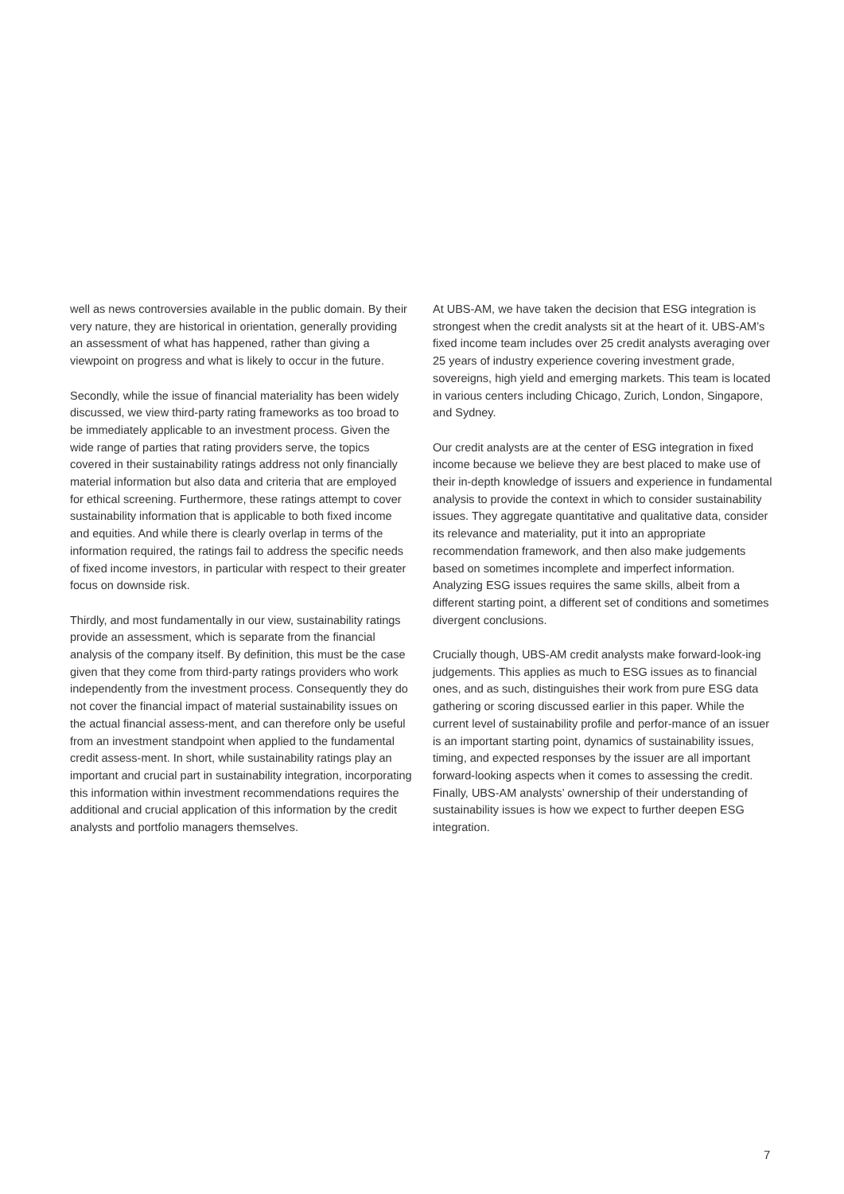well as news controversies available in the public domain. By their very nature, they are historical in orientation, generally providing an assessment of what has happened, rather than giving a viewpoint on progress and what is likely to occur in the future.
Secondly, while the issue of financial materiality has been widely discussed, we view third-party rating frameworks as too broad to be immediately applicable to an investment process. Given the wide range of parties that rating providers serve, the topics covered in their sustainability ratings address not only financially material information but also data and criteria that are employed for ethical screening. Furthermore, these ratings attempt to cover sustainability information that is applicable to both fixed income and equities. And while there is clearly overlap in terms of the information required, the ratings fail to address the specific needs of fixed income investors, in particular with respect to their greater focus on downside risk.
Thirdly, and most fundamentally in our view, sustainability ratings provide an assessment, which is separate from the financial analysis of the company itself. By definition, this must be the case given that they come from third-party ratings providers who work independently from the investment process. Consequently they do not cover the financial impact of material sustainability issues on the actual financial assess-ment, and can therefore only be useful from an investment standpoint when applied to the fundamental credit assess-ment. In short, while sustainability ratings play an important and crucial part in sustainability integration, incorporating this information within investment recommendations requires the additional and crucial application of this information by the credit analysts and portfolio managers themselves.
At UBS-AM, we have taken the decision that ESG integration is strongest when the credit analysts sit at the heart of it. UBS-AM’s fixed income team includes over 25 credit analysts averaging over 25 years of industry experience covering investment grade, sovereigns, high yield and emerging markets. This team is located in various centers including Chicago, Zurich, London, Singapore, and Sydney.
Our credit analysts are at the center of ESG integration in fixed income because we believe they are best placed to make use of their in-depth knowledge of issuers and experience in fundamental analysis to provide the context in which to consider sustainability issues. They aggregate quantitative and qualitative data, consider its relevance and materiality, put it into an appropriate recommendation framework, and then also make judgements based on sometimes incomplete and imperfect information. Analyzing ESG issues requires the same skills, albeit from a different starting point, a different set of conditions and sometimes divergent conclusions.
Crucially though, UBS-AM credit analysts make forward-look-ing judgements. This applies as much to ESG issues as to financial ones, and as such, distinguishes their work from pure ESG data gathering or scoring discussed earlier in this paper. While the current level of sustainability profile and perfor-mance of an issuer is an important starting point, dynamics of sustainability issues, timing, and expected responses by the issuer are all important forward-looking aspects when it comes to assessing the credit. Finally, UBS-AM analysts’ ownership of their understanding of sustainability issues is how we expect to further deepen ESG integration.
7